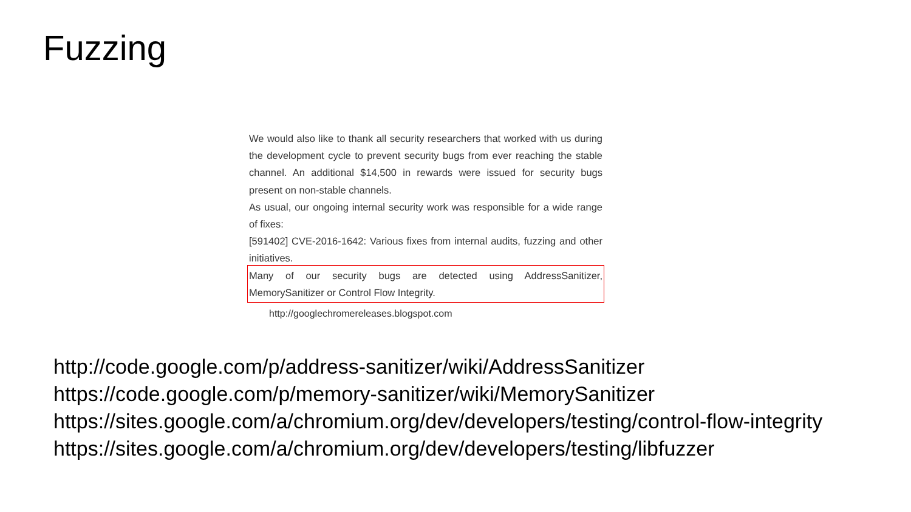Fuzzing
We would also like to thank all security researchers that worked with us during the development cycle to prevent security bugs from ever reaching the stable channel. An additional $14,500 in rewards were issued for security bugs present on non-stable channels.
As usual, our ongoing internal security work was responsible for a wide range of fixes:
[591402] CVE-2016-1642: Various fixes from internal audits, fuzzing and other initiatives.
Many of our security bugs are detected using AddressSanitizer, MemorySanitizer or Control Flow Integrity.
http://googlechromereleases.blogspot.com
http://code.google.com/p/address-sanitizer/wiki/AddressSanitizer
https://code.google.com/p/memory-sanitizer/wiki/MemorySanitizer
https://sites.google.com/a/chromium.org/dev/developers/testing/control-flow-integrity
https://sites.google.com/a/chromium.org/dev/developers/testing/libfuzzer